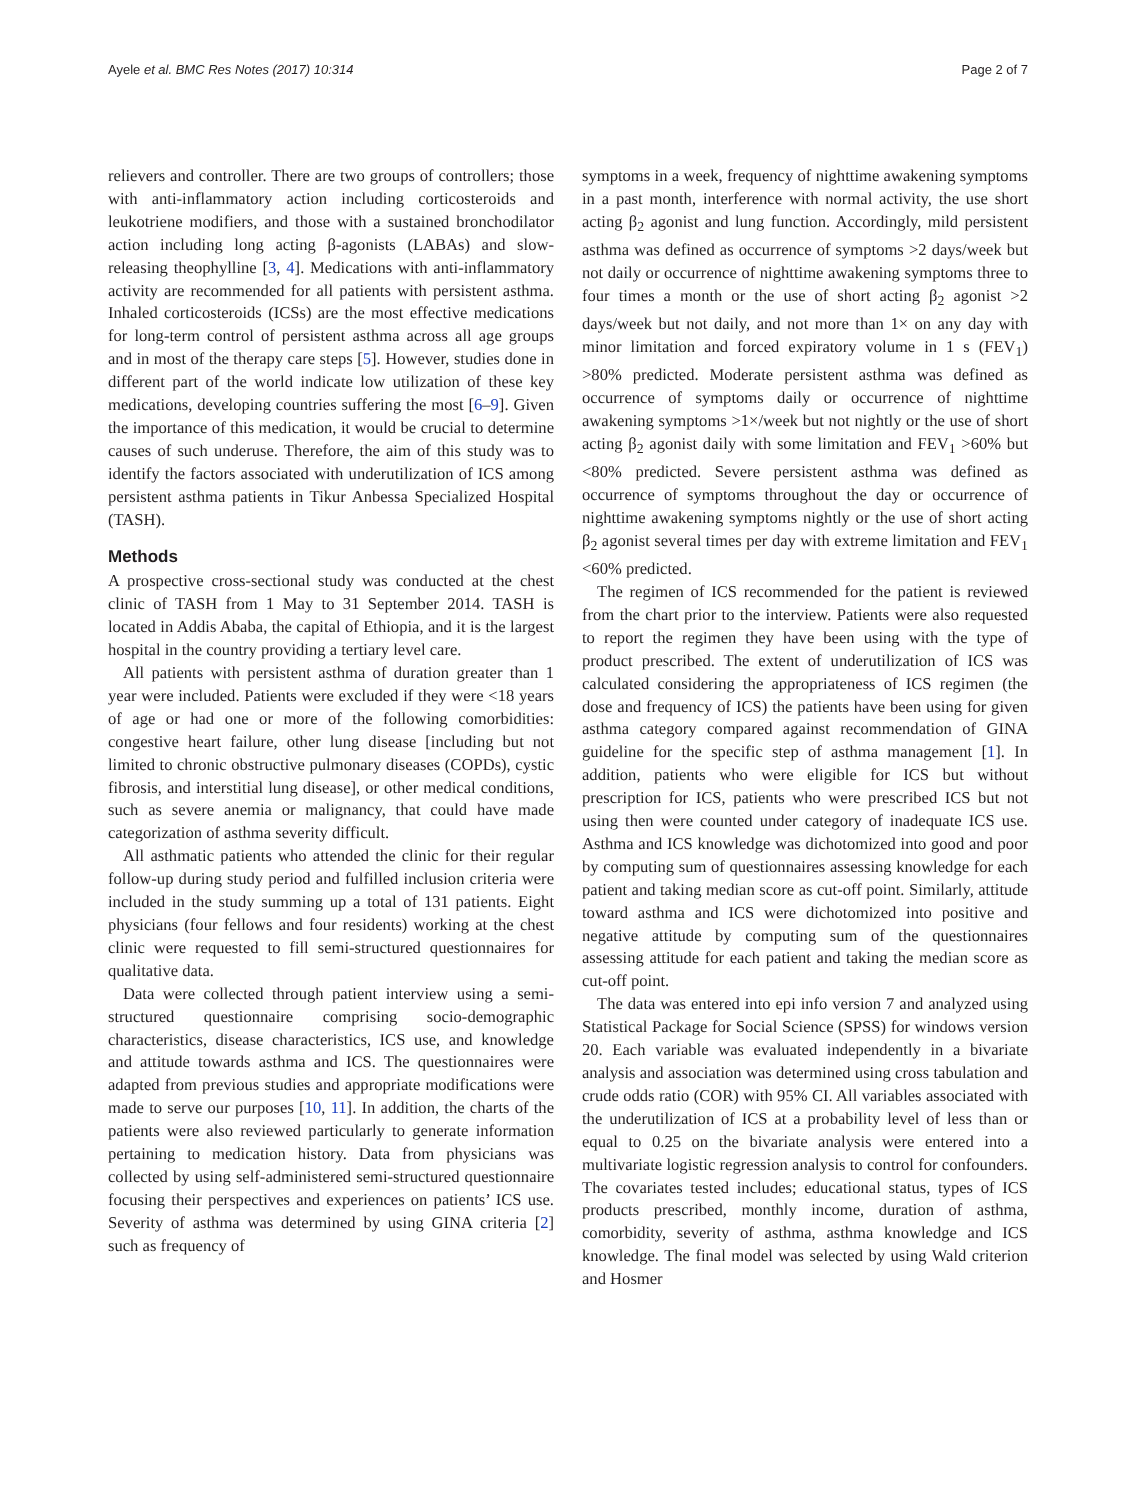Ayele et al. BMC Res Notes (2017) 10:314 Page 2 of 7
relievers and controller. There are two groups of controllers; those with anti-inflammatory action including corticosteroids and leukotriene modifiers, and those with a sustained bronchodilator action including long acting β-agonists (LABAs) and slow-releasing theophylline [3, 4]. Medications with anti-inflammatory activity are recommended for all patients with persistent asthma. Inhaled corticosteroids (ICSs) are the most effective medications for long-term control of persistent asthma across all age groups and in most of the therapy care steps [5]. However, studies done in different part of the world indicate low utilization of these key medications, developing countries suffering the most [6–9]. Given the importance of this medication, it would be crucial to determine causes of such underuse. Therefore, the aim of this study was to identify the factors associated with underutilization of ICS among persistent asthma patients in Tikur Anbessa Specialized Hospital (TASH).
Methods
A prospective cross-sectional study was conducted at the chest clinic of TASH from 1 May to 31 September 2014. TASH is located in Addis Ababa, the capital of Ethiopia, and it is the largest hospital in the country providing a tertiary level care.
All patients with persistent asthma of duration greater than 1 year were included. Patients were excluded if they were <18 years of age or had one or more of the following comorbidities: congestive heart failure, other lung disease [including but not limited to chronic obstructive pulmonary diseases (COPDs), cystic fibrosis, and interstitial lung disease], or other medical conditions, such as severe anemia or malignancy, that could have made categorization of asthma severity difficult.
All asthmatic patients who attended the clinic for their regular follow-up during study period and fulfilled inclusion criteria were included in the study summing up a total of 131 patients. Eight physicians (four fellows and four residents) working at the chest clinic were requested to fill semi-structured questionnaires for qualitative data.
Data were collected through patient interview using a semi-structured questionnaire comprising socio-demographic characteristics, disease characteristics, ICS use, and knowledge and attitude towards asthma and ICS. The questionnaires were adapted from previous studies and appropriate modifications were made to serve our purposes [10, 11]. In addition, the charts of the patients were also reviewed particularly to generate information pertaining to medication history. Data from physicians was collected by using self-administered semi-structured questionnaire focusing their perspectives and experiences on patients’ ICS use. Severity of asthma was determined by using GINA criteria [2] such as frequency of
symptoms in a week, frequency of nighttime awakening symptoms in a past month, interference with normal activity, the use short acting β<sub>2</sub> agonist and lung function. Accordingly, mild persistent asthma was defined as occurrence of symptoms >2 days/week but not daily or occurrence of nighttime awakening symptoms three to four times a month or the use of short acting β<sub>2</sub> agonist >2 days/week but not daily, and not more than 1× on any day with minor limitation and forced expiratory volume in 1 s (FEV<sub>1</sub>) >80% predicted. Moderate persistent asthma was defined as occurrence of symptoms daily or occurrence of nighttime awakening symptoms >1×/week but not nightly or the use of short acting β<sub>2</sub> agonist daily with some limitation and FEV<sub>1</sub> >60% but <80% predicted. Severe persistent asthma was defined as occurrence of symptoms throughout the day or occurrence of nighttime awakening symptoms nightly or the use of short acting β<sub>2</sub> agonist several times per day with extreme limitation and FEV<sub>1</sub> <60% predicted.
The regimen of ICS recommended for the patient is reviewed from the chart prior to the interview. Patients were also requested to report the regimen they have been using with the type of product prescribed. The extent of underutilization of ICS was calculated considering the appropriateness of ICS regimen (the dose and frequency of ICS) the patients have been using for given asthma category compared against recommendation of GINA guideline for the specific step of asthma management [1]. In addition, patients who were eligible for ICS but without prescription for ICS, patients who were prescribed ICS but not using then were counted under category of inadequate ICS use. Asthma and ICS knowledge was dichotomized into good and poor by computing sum of questionnaires assessing knowledge for each patient and taking median score as cut-off point. Similarly, attitude toward asthma and ICS were dichotomized into positive and negative attitude by computing sum of the questionnaires assessing attitude for each patient and taking the median score as cut-off point.
The data was entered into epi info version 7 and analyzed using Statistical Package for Social Science (SPSS) for windows version 20. Each variable was evaluated independently in a bivariate analysis and association was determined using cross tabulation and crude odds ratio (COR) with 95% CI. All variables associated with the underutilization of ICS at a probability level of less than or equal to 0.25 on the bivariate analysis were entered into a multivariate logistic regression analysis to control for confounders. The covariates tested includes; educational status, types of ICS products prescribed, monthly income, duration of asthma, comorbidity, severity of asthma, asthma knowledge and ICS knowledge. The final model was selected by using Wald criterion and Hosmer